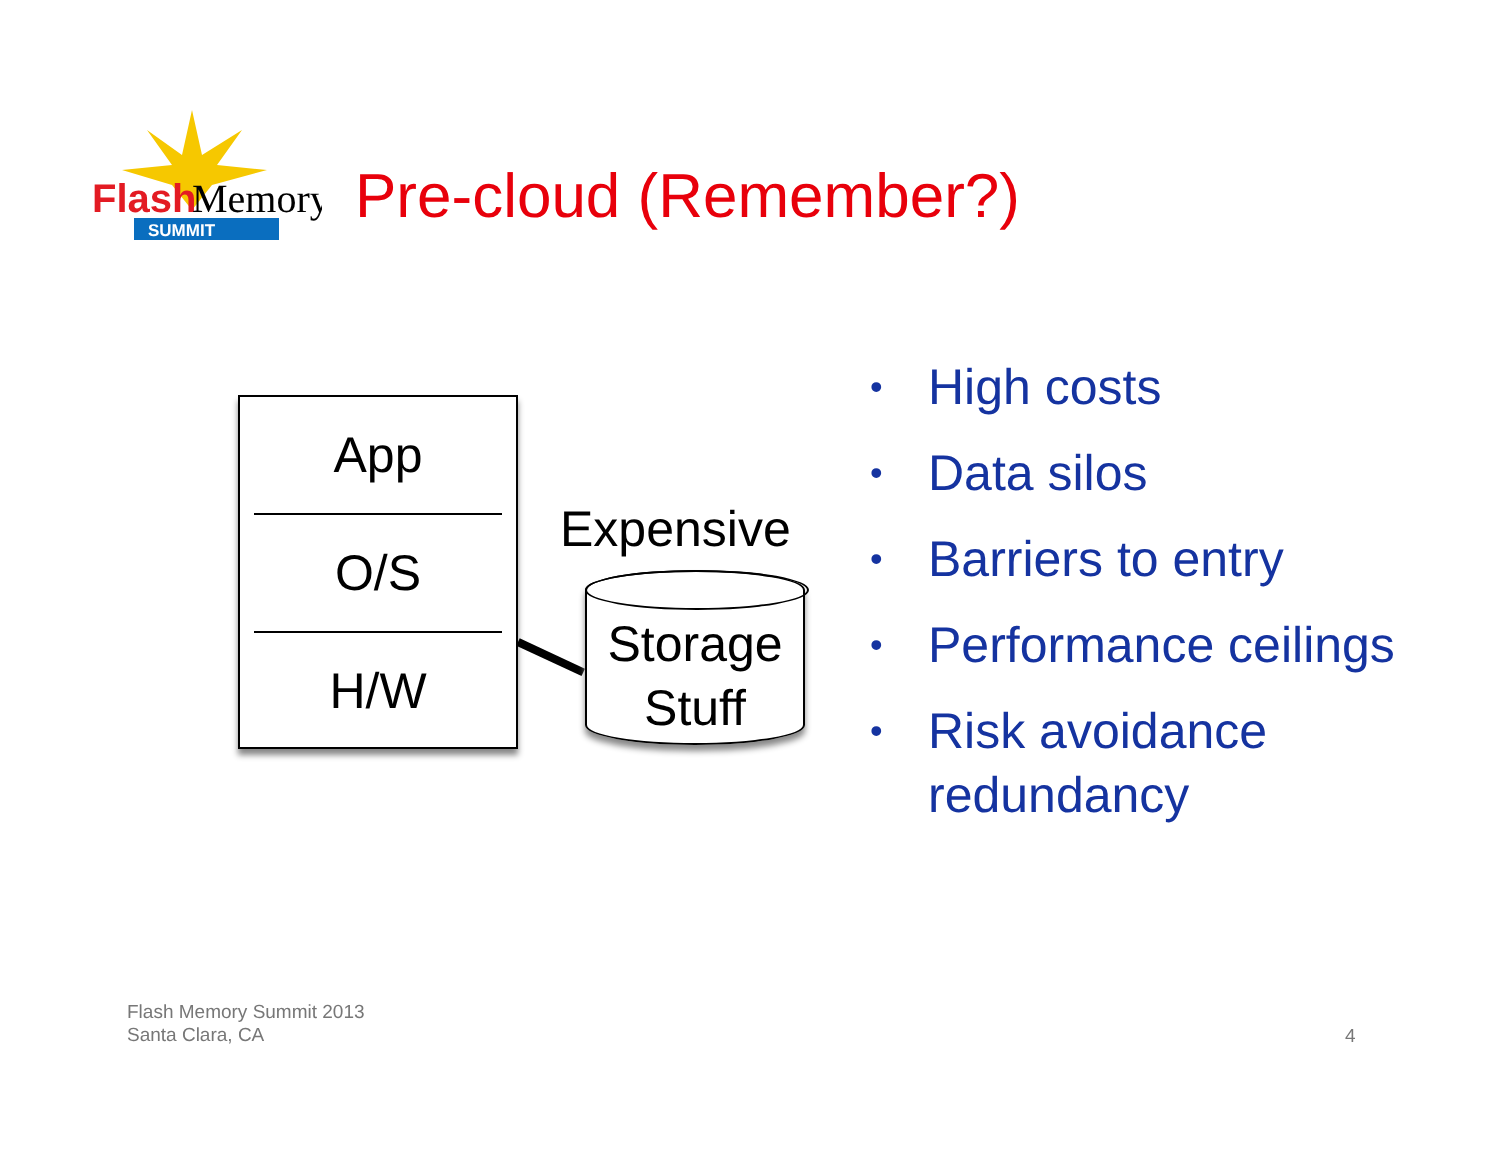Flash
Memory
SUMMIT
Pre-cloud (Remember?)
App
O/S
H/W
Expensive
Storage
Stuff
• High costs
• Data silos
• Barriers to entry
• Performance ceilings
• Risk avoidance redundancy
Flash Memory Summit 2013
Santa Clara, CA
4